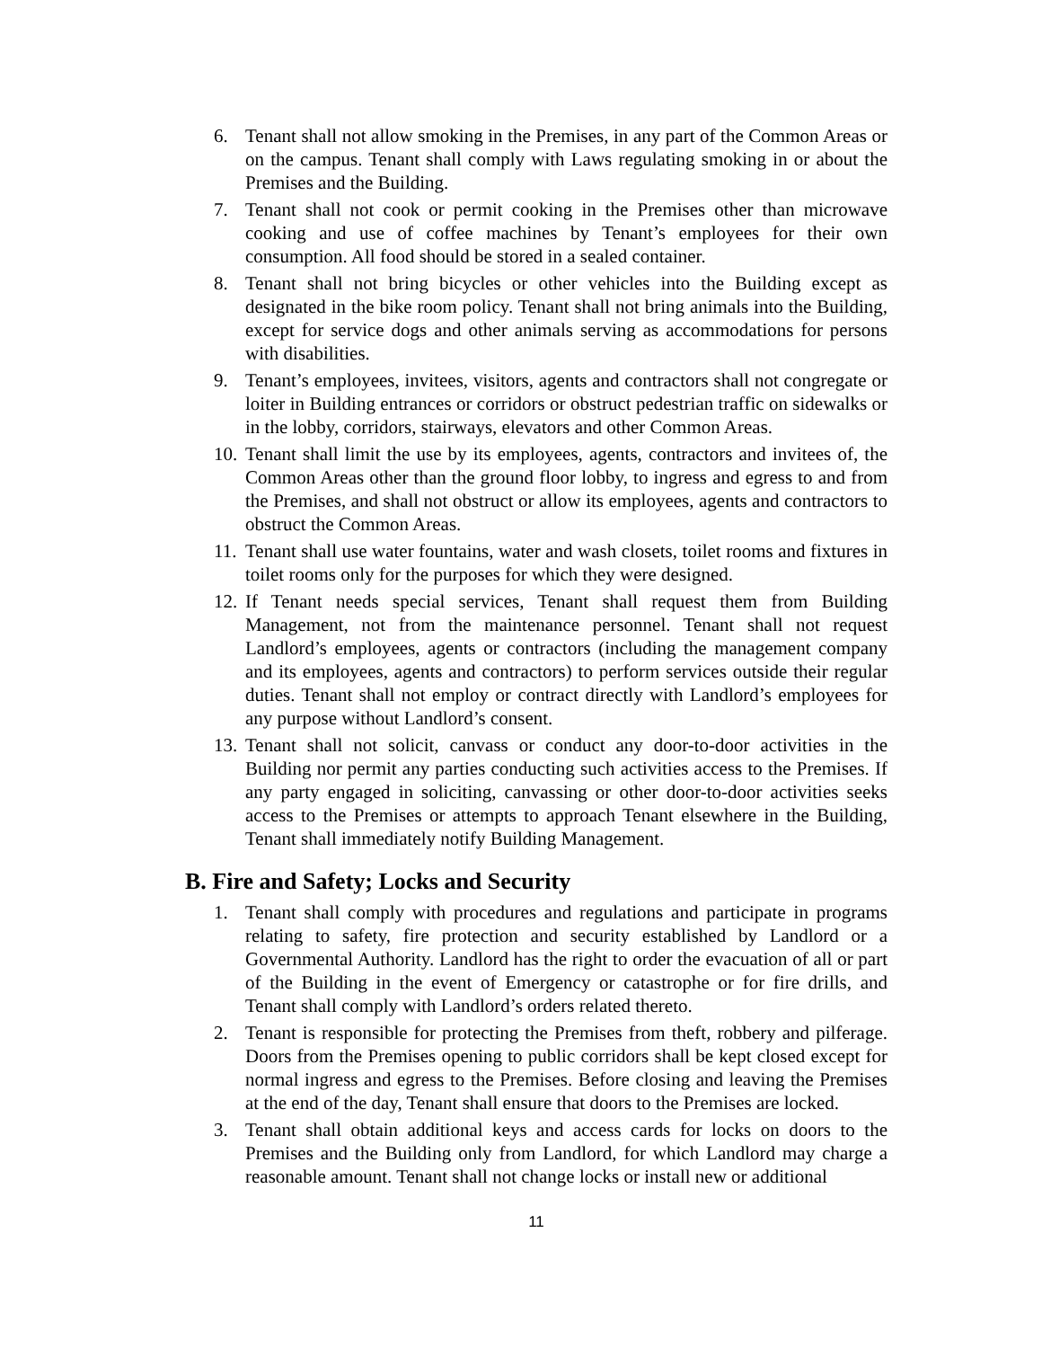6. Tenant shall not allow smoking in the Premises, in any part of the Common Areas or on the campus. Tenant shall comply with Laws regulating smoking in or about the Premises and the Building.
7. Tenant shall not cook or permit cooking in the Premises other than microwave cooking and use of coffee machines by Tenant’s employees for their own consumption. All food should be stored in a sealed container.
8. Tenant shall not bring bicycles or other vehicles into the Building except as designated in the bike room policy. Tenant shall not bring animals into the Building, except for service dogs and other animals serving as accommodations for persons with disabilities.
9. Tenant’s employees, invitees, visitors, agents and contractors shall not congregate or loiter in Building entrances or corridors or obstruct pedestrian traffic on sidewalks or in the lobby, corridors, stairways, elevators and other Common Areas.
10. Tenant shall limit the use by its employees, agents, contractors and invitees of, the Common Areas other than the ground floor lobby, to ingress and egress to and from the Premises, and shall not obstruct or allow its employees, agents and contractors to obstruct the Common Areas.
11. Tenant shall use water fountains, water and wash closets, toilet rooms and fixtures in toilet rooms only for the purposes for which they were designed.
12. If Tenant needs special services, Tenant shall request them from Building Management, not from the maintenance personnel. Tenant shall not request Landlord’s employees, agents or contractors (including the management company and its employees, agents and contractors) to perform services outside their regular duties. Tenant shall not employ or contract directly with Landlord’s employees for any purpose without Landlord’s consent.
13. Tenant shall not solicit, canvass or conduct any door-to-door activities in the Building nor permit any parties conducting such activities access to the Premises. If any party engaged in soliciting, canvassing or other door-to-door activities seeks access to the Premises or attempts to approach Tenant elsewhere in the Building, Tenant shall immediately notify Building Management.
B. Fire and Safety; Locks and Security
1. Tenant shall comply with procedures and regulations and participate in programs relating to safety, fire protection and security established by Landlord or a Governmental Authority. Landlord has the right to order the evacuation of all or part of the Building in the event of Emergency or catastrophe or for fire drills, and Tenant shall comply with Landlord’s orders related thereto.
2. Tenant is responsible for protecting the Premises from theft, robbery and pilferage. Doors from the Premises opening to public corridors shall be kept closed except for normal ingress and egress to the Premises. Before closing and leaving the Premises at the end of the day, Tenant shall ensure that doors to the Premises are locked.
3. Tenant shall obtain additional keys and access cards for locks on doors to the Premises and the Building only from Landlord, for which Landlord may charge a reasonable amount. Tenant shall not change locks or install new or additional
11